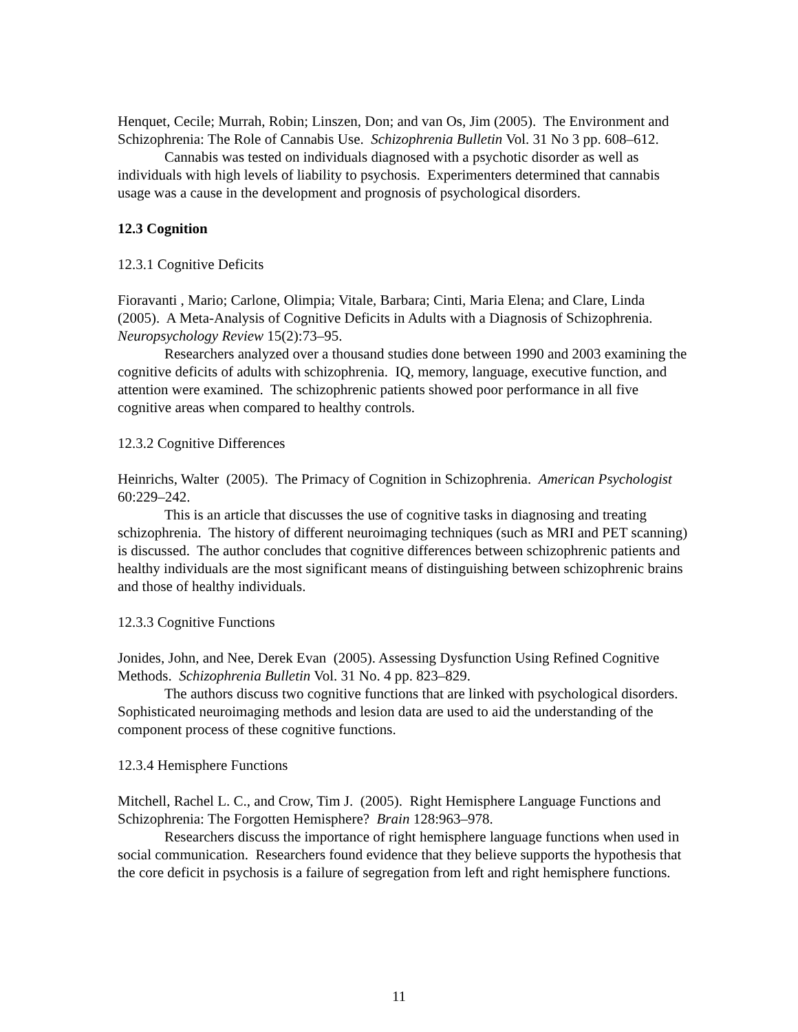Henquet, Cecile; Murrah, Robin; Linszen, Don; and van Os, Jim (2005). The Environment and Schizophrenia: The Role of Cannabis Use. Schizophrenia Bulletin Vol. 31 No 3 pp. 608–612.
Cannabis was tested on individuals diagnosed with a psychotic disorder as well as individuals with high levels of liability to psychosis. Experimenters determined that cannabis usage was a cause in the development and prognosis of psychological disorders.
12.3 Cognition
12.3.1 Cognitive Deficits
Fioravanti , Mario; Carlone, Olimpia; Vitale, Barbara; Cinti, Maria Elena; and Clare, Linda (2005). A Meta-Analysis of Cognitive Deficits in Adults with a Diagnosis of Schizophrenia. Neuropsychology Review 15(2):73–95.
Researchers analyzed over a thousand studies done between 1990 and 2003 examining the cognitive deficits of adults with schizophrenia. IQ, memory, language, executive function, and attention were examined. The schizophrenic patients showed poor performance in all five cognitive areas when compared to healthy controls.
12.3.2 Cognitive Differences
Heinrichs, Walter (2005). The Primacy of Cognition in Schizophrenia. American Psychologist 60:229–242.
This is an article that discusses the use of cognitive tasks in diagnosing and treating schizophrenia. The history of different neuroimaging techniques (such as MRI and PET scanning) is discussed. The author concludes that cognitive differences between schizophrenic patients and healthy individuals are the most significant means of distinguishing between schizophrenic brains and those of healthy individuals.
12.3.3 Cognitive Functions
Jonides, John, and Nee, Derek Evan (2005). Assessing Dysfunction Using Refined Cognitive Methods. Schizophrenia Bulletin Vol. 31 No. 4 pp. 823–829.
The authors discuss two cognitive functions that are linked with psychological disorders. Sophisticated neuroimaging methods and lesion data are used to aid the understanding of the component process of these cognitive functions.
12.3.4 Hemisphere Functions
Mitchell, Rachel L. C., and Crow, Tim J. (2005). Right Hemisphere Language Functions and Schizophrenia: The Forgotten Hemisphere? Brain 128:963–978.
Researchers discuss the importance of right hemisphere language functions when used in social communication. Researchers found evidence that they believe supports the hypothesis that the core deficit in psychosis is a failure of segregation from left and right hemisphere functions.
11